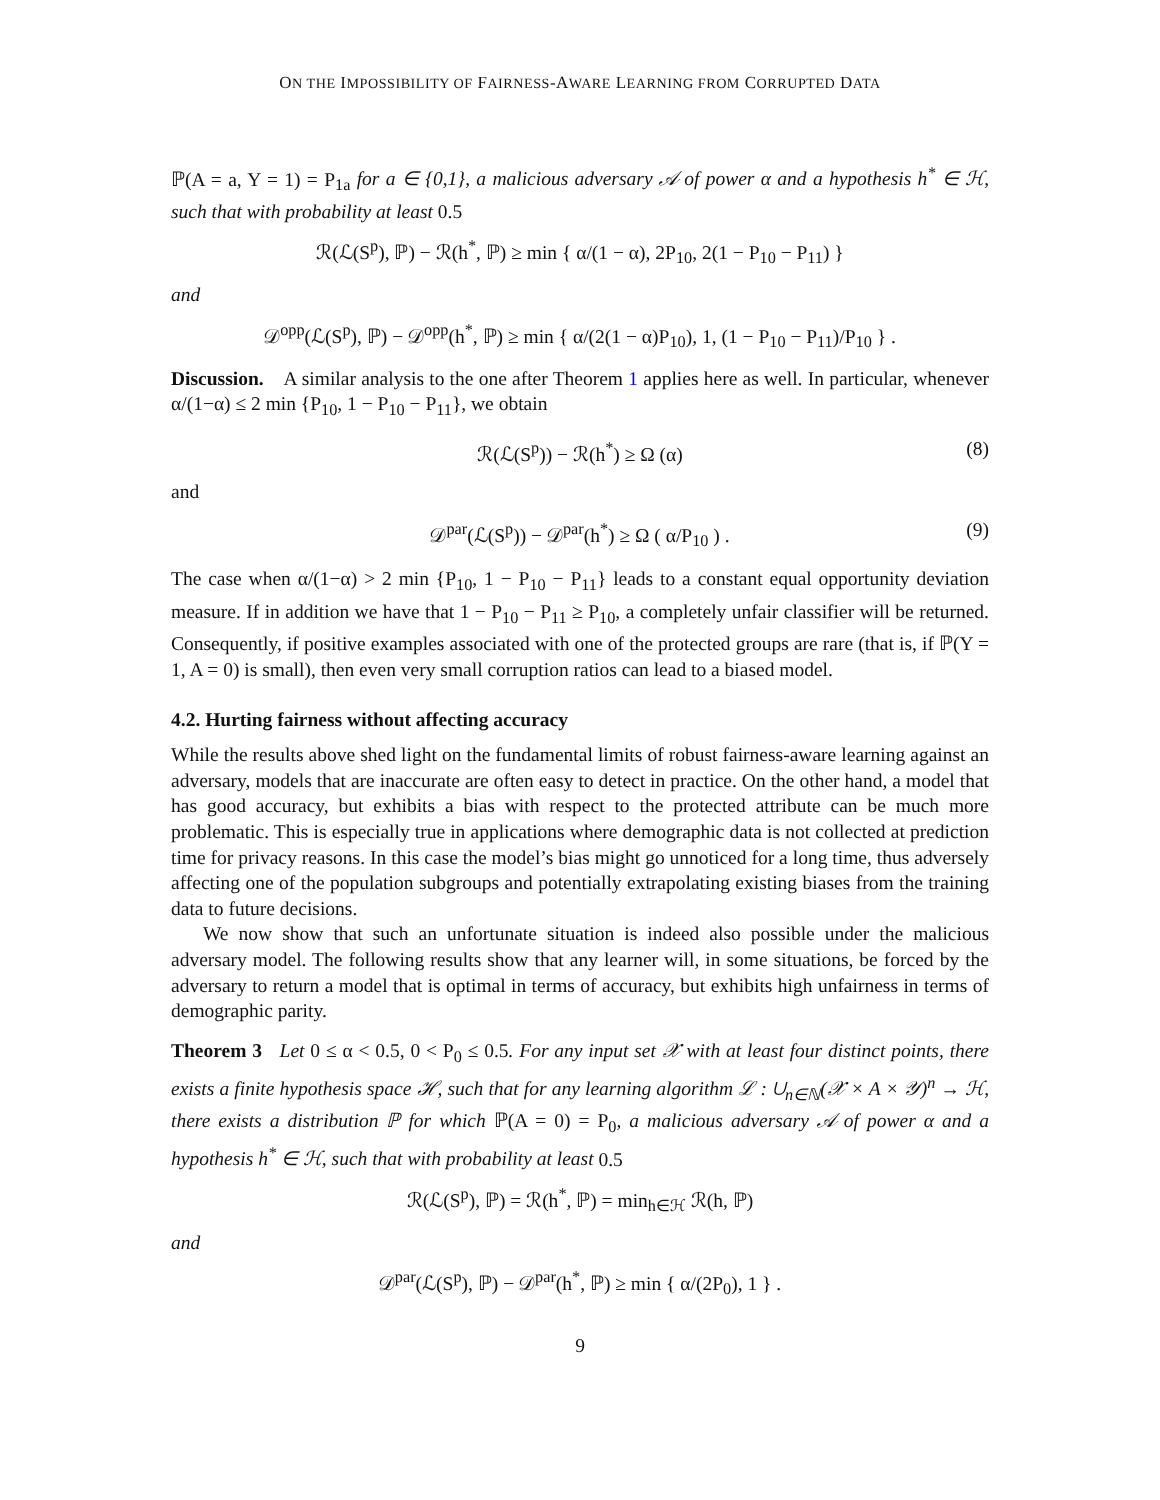ON THE IMPOSSIBILITY OF FAIRNESS-AWARE LEARNING FROM CORRUPTED DATA
ℙ(A = a, Y = 1) = P<sub>1a</sub> for a ∈ {0,1}, a malicious adversary 𝒜 of power α and a hypothesis h<sup>*</sup> ∈ ℋ, such that with probability at least 0.5
ℛ(ℒ(S<sup>p</sup>), ℙ) − ℛ(h<sup>*</sup>, ℙ) ≥ min { α/(1 − α), 2P<sub>10</sub>, 2(1 − P<sub>10</sub> − P<sub>11</sub>) }
and
𝒟<sup>opp</sup>(ℒ(S<sup>p</sup>), ℙ) − 𝒟<sup>opp</sup>(h<sup>*</sup>, ℙ) ≥ min { α/(2(1 − α)P<sub>10</sub>), 1, (1 − P<sub>10</sub> − P<sub>11</sub>)/P<sub>10</sub> } .
Discussion. A similar analysis to the one after Theorem 1 applies here as well. In particular, whenever α/(1−α) ≤ 2 min {P<sub>10</sub>, 1 − P<sub>10</sub> − P<sub>11</sub>}, we obtain
ℛ(ℒ(S<sup>p</sup>)) − ℛ(h<sup>*</sup>) ≥ Ω (α) (8)
and
𝒟<sup>par</sup>(ℒ(S<sup>p</sup>)) − 𝒟<sup>par</sup>(h<sup>*</sup>) ≥ Ω ( α/P<sub>10</sub> ) . (9)
The case when α/(1−α) > 2 min {P<sub>10</sub>, 1 − P<sub>10</sub> − P<sub>11</sub>} leads to a constant equal opportunity deviation measure. If in addition we have that 1 − P<sub>10</sub> − P<sub>11</sub> ≥ P<sub>10</sub>, a completely unfair classifier will be returned. Consequently, if positive examples associated with one of the protected groups are rare (that is, if ℙ(Y = 1, A = 0) is small), then even very small corruption ratios can lead to a biased model.
4.2. Hurting fairness without affecting accuracy
While the results above shed light on the fundamental limits of robust fairness-aware learning against an adversary, models that are inaccurate are often easy to detect in practice. On the other hand, a model that has good accuracy, but exhibits a bias with respect to the protected attribute can be much more problematic. This is especially true in applications where demographic data is not collected at prediction time for privacy reasons. In this case the model’s bias might go unnoticed for a long time, thus adversely affecting one of the population subgroups and potentially extrapolating existing biases from the training data to future decisions.
We now show that such an unfortunate situation is indeed also possible under the malicious adversary model. The following results show that any learner will, in some situations, be forced by the adversary to return a model that is optimal in terms of accuracy, but exhibits high unfairness in terms of demographic parity.
Theorem 3 Let 0 ≤ α < 0.5, 0 < P<sub>0</sub> ≤ 0.5. For any input set 𝒳 with at least four distinct points, there exists a finite hypothesis space ℋ, such that for any learning algorithm ℒ : ∪<sub>n∈ℕ</sub>(𝒳 × A × 𝒴)<sup>n</sup> → ℋ, there exists a distribution ℙ for which ℙ(A = 0) = P<sub>0</sub>, a malicious adversary 𝒜 of power α and a hypothesis h<sup>*</sup> ∈ ℋ, such that with probability at least 0.5
ℛ(ℒ(S<sup>p</sup>), ℙ) = ℛ(h<sup>*</sup>, ℙ) = min<sub>h∈ℋ</sub> ℛ(h, ℙ)
and
𝒟<sup>par</sup>(ℒ(S<sup>p</sup>), ℙ) − 𝒟<sup>par</sup>(h<sup>*</sup>, ℙ) ≥ min { α/(2P<sub>0</sub>), 1 } .
9